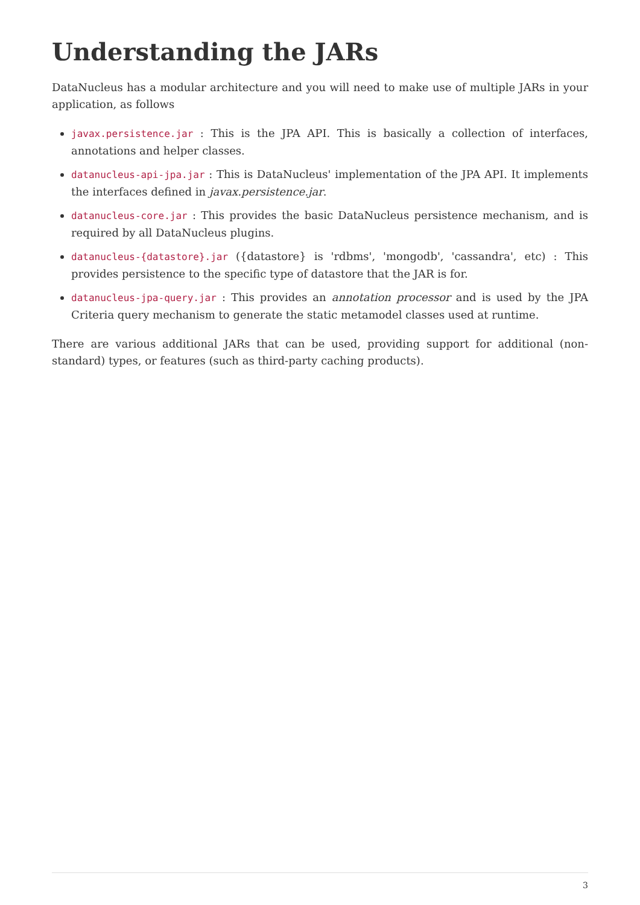Understanding the JARs
DataNucleus has a modular architecture and you will need to make use of multiple JARs in your application, as follows
javax.persistence.jar : This is the JPA API. This is basically a collection of interfaces, annotations and helper classes.
datanucleus-api-jpa.jar : This is DataNucleus' implementation of the JPA API. It implements the interfaces defined in javax.persistence.jar.
datanucleus-core.jar : This provides the basic DataNucleus persistence mechanism, and is required by all DataNucleus plugins.
datanucleus-{datastore}.jar ({datastore} is 'rdbms', 'mongodb', 'cassandra', etc) : This provides persistence to the specific type of datastore that the JAR is for.
datanucleus-jpa-query.jar : This provides an annotation processor and is used by the JPA Criteria query mechanism to generate the static metamodel classes used at runtime.
There are various additional JARs that can be used, providing support for additional (non-standard) types, or features (such as third-party caching products).
3